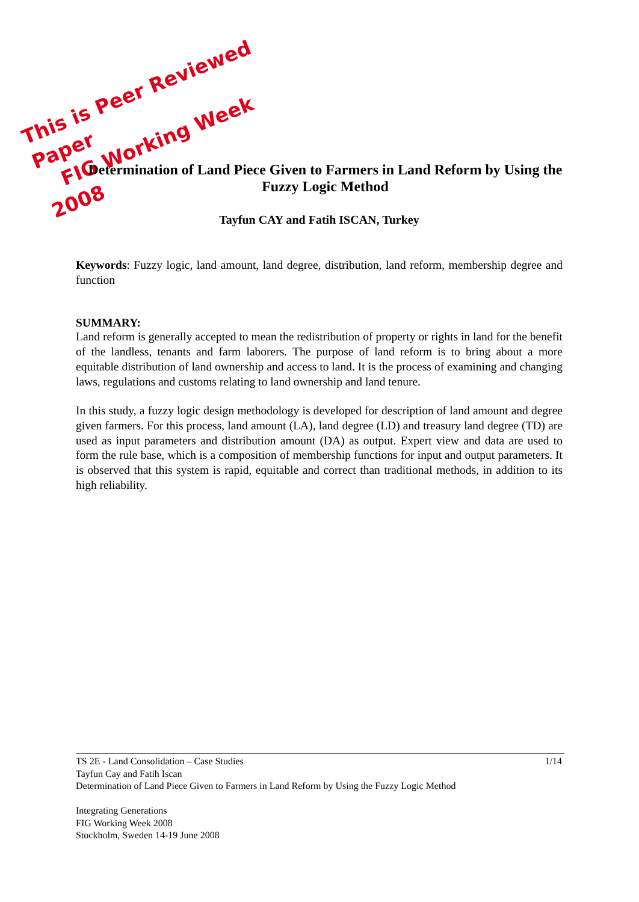This is Peer Reviewed Paper
FIG Working Week 2008
Determination of Land Piece Given to Farmers in Land Reform by Using the Fuzzy Logic Method
Tayfun CAY and Fatih ISCAN, Turkey
Keywords: Fuzzy logic, land amount, land degree, distribution, land reform, membership degree and function
SUMMARY:
Land reform is generally accepted to mean the redistribution of property or rights in land for the benefit of the landless, tenants and farm laborers. The purpose of land reform is to bring about a more equitable distribution of land ownership and access to land. It is the process of examining and changing laws, regulations and customs relating to land ownership and land tenure.
In this study, a fuzzy logic design methodology is developed for description of land amount and degree given farmers. For this process, land amount (LA), land degree (LD) and treasury land degree (TD) are used as input parameters and distribution amount (DA) as output. Expert view and data are used to form the rule base, which is a composition of membership functions for input and output parameters. It is observed that this system is rapid, equitable and correct than traditional methods, in addition to its high reliability.
1/14 TS 2E - Land Consolidation – Case Studies
Tayfun Cay and Fatih Iscan
Determination of Land Piece Given to Farmers in Land Reform by Using the Fuzzy Logic Method
Integrating Generations
FIG Working Week 2008
Stockholm, Sweden 14-19 June 2008